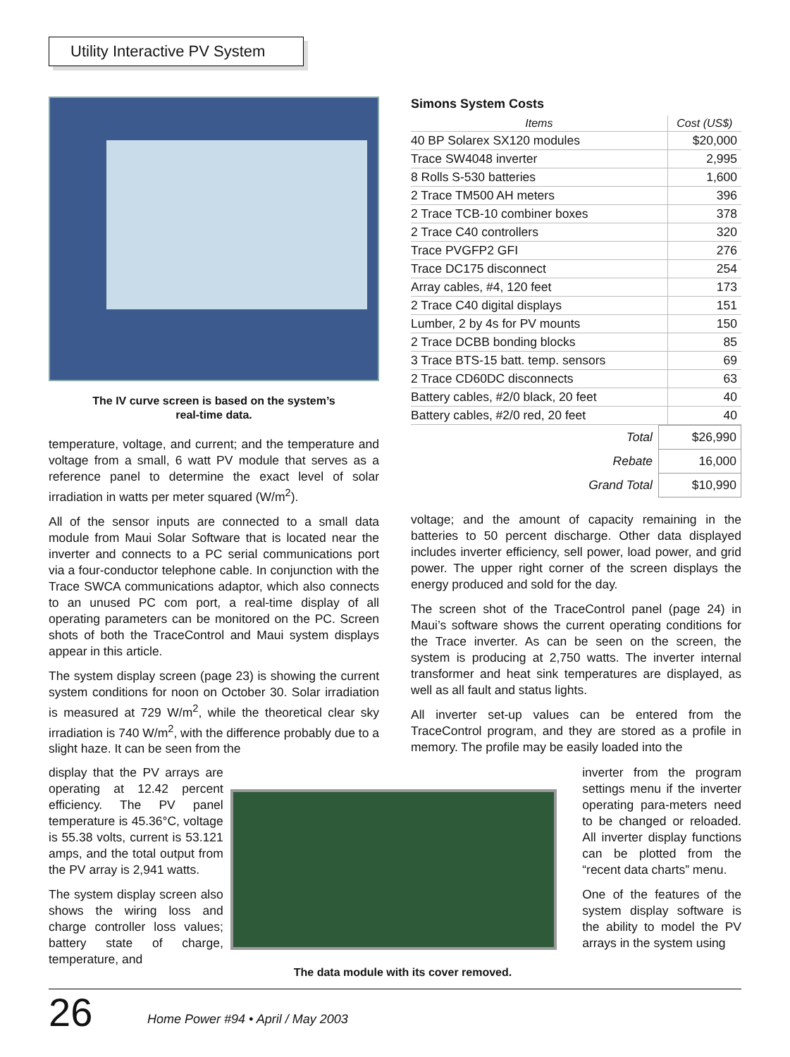Utility Interactive PV System
The IV curve screen is based on the system’s
real-time data.
temperature, voltage, and current; and the temperature and voltage from a small, 6 watt PV module that serves as a reference panel to determine the exact level of solar irradiation in watts per meter squared (W/m<sup>2</sup>).
All of the sensor inputs are connected to a small data module from Maui Solar Software that is located near the inverter and connects to a PC serial communications port via a four-conductor telephone cable. In conjunction with the Trace SWCA communications adaptor, which also connects to an unused PC com port, a real-time display of all operating parameters can be monitored on the PC. Screen shots of both the TraceControl and Maui system displays appear in this article.
The system display screen (page 23) is showing the current system conditions for noon on October 30. Solar irradiation is measured at 729 W/m<sup>2</sup>, while the theoretical clear sky irradiation is 740 W/m<sup>2</sup>, with the difference probably due to a slight haze. It can be seen from the
Simons System Costs
| Items | Cost (US$) |
| --- | --- |
| 40 BP Solarex SX120 modules | $20,000 |
| Trace SW4048 inverter | 2,995 |
| 8 Rolls S-530 batteries | 1,600 |
| 2 Trace TM500 AH meters | 396 |
| 2 Trace TCB-10 combiner boxes | 378 |
| 2 Trace C40 controllers | 320 |
| Trace PVGFP2 GFI | 276 |
| Trace DC175 disconnect | 254 |
| Array cables, #4, 120 feet | 173 |
| 2 Trace C40 digital displays | 151 |
| Lumber, 2 by 4s for PV mounts | 150 |
| 2 Trace DCBB bonding blocks | 85 |
| 3 Trace BTS-15 batt. temp. sensors | 69 |
| 2 Trace CD60DC disconnects | 63 |
| Battery cables, #2/0 black, 20 feet | 40 |
| Battery cables, #2/0 red, 20 feet | 40 |
| Total | $26,990 |
| Rebate | 16,000 |
| Grand Total | $10,990 |
voltage; and the amount of capacity remaining in the batteries to 50 percent discharge. Other data displayed includes inverter efficiency, sell power, load power, and grid power. The upper right corner of the screen displays the energy produced and sold for the day.
The screen shot of the TraceControl panel (page 24) in Maui’s software shows the current operating conditions for the Trace inverter. As can be seen on the screen, the system is producing at 2,750 watts. The inverter internal transformer and heat sink temperatures are displayed, as well as all fault and status lights.
All inverter set-up values can be entered from the TraceControl program, and they are stored as a profile in memory. The profile may be easily loaded into the
display that the PV arrays are operating at 12.42 percent efficiency. The PV panel temperature is 45.36°C, voltage is 55.38 volts, current is 53.121 amps, and the total output from the PV array is 2,941 watts.
The system display screen also shows the wiring loss and charge controller loss values; battery state of charge, temperature, and
The data module with its cover removed.
inverter from the program settings menu if the inverter operating para-meters need to be changed or reloaded. All inverter display functions can be plotted from the “recent data charts” menu.
One of the features of the system display software is the ability to model the PV arrays in the system using
26 Home Power #94 • April / May 2003